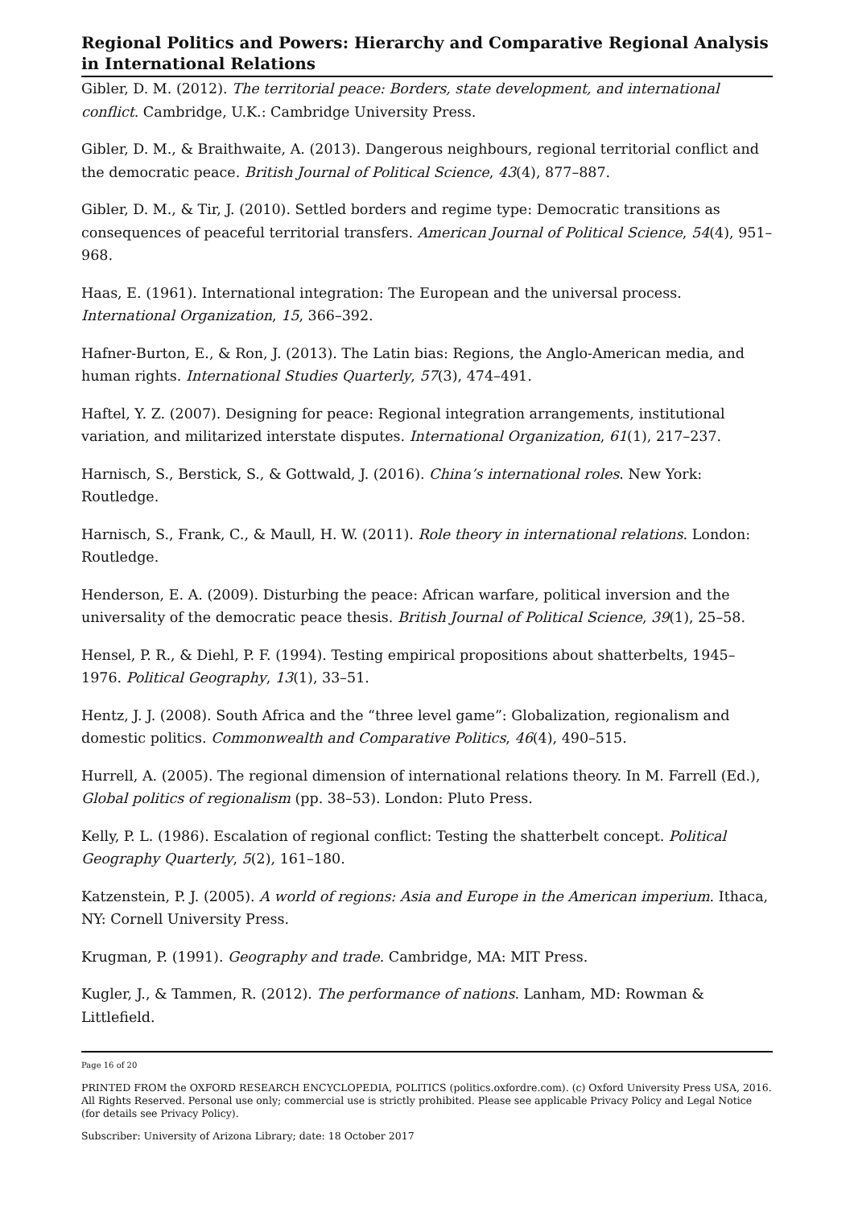Regional Politics and Powers: Hierarchy and Comparative Regional Analysis in International Relations
Gibler, D. M. (2012). The territorial peace: Borders, state development, and international conflict. Cambridge, U.K.: Cambridge University Press.
Gibler, D. M., & Braithwaite, A. (2013). Dangerous neighbours, regional territorial conflict and the democratic peace. British Journal of Political Science, 43(4), 877–887.
Gibler, D. M., & Tir, J. (2010). Settled borders and regime type: Democratic transitions as consequences of peaceful territorial transfers. American Journal of Political Science, 54(4), 951–968.
Haas, E. (1961). International integration: The European and the universal process. International Organization, 15, 366–392.
Hafner-Burton, E., & Ron, J. (2013). The Latin bias: Regions, the Anglo-American media, and human rights. International Studies Quarterly, 57(3), 474–491.
Haftel, Y. Z. (2007). Designing for peace: Regional integration arrangements, institutional variation, and militarized interstate disputes. International Organization, 61(1), 217–237.
Harnisch, S., Berstick, S., & Gottwald, J. (2016). China’s international roles. New York: Routledge.
Harnisch, S., Frank, C., & Maull, H. W. (2011). Role theory in international relations. London: Routledge.
Henderson, E. A. (2009). Disturbing the peace: African warfare, political inversion and the universality of the democratic peace thesis. British Journal of Political Science, 39(1), 25–58.
Hensel, P. R., & Diehl, P. F. (1994). Testing empirical propositions about shatterbelts, 1945–1976. Political Geography, 13(1), 33–51.
Hentz, J. J. (2008). South Africa and the “three level game”: Globalization, regionalism and domestic politics. Commonwealth and Comparative Politics, 46(4), 490–515.
Hurrell, A. (2005). The regional dimension of international relations theory. In M. Farrell (Ed.), Global politics of regionalism (pp. 38–53). London: Pluto Press.
Kelly, P. L. (1986). Escalation of regional conflict: Testing the shatterbelt concept. Political Geography Quarterly, 5(2), 161–180.
Katzenstein, P. J. (2005). A world of regions: Asia and Europe in the American imperium. Ithaca, NY: Cornell University Press.
Krugman, P. (1991). Geography and trade. Cambridge, MA: MIT Press.
Kugler, J., & Tammen, R. (2012). The performance of nations. Lanham, MD: Rowman & Littlefield.
Page 16 of 20
PRINTED FROM the OXFORD RESEARCH ENCYCLOPEDIA, POLITICS (politics.oxfordre.com). (c) Oxford University Press USA, 2016. All Rights Reserved. Personal use only; commercial use is strictly prohibited. Please see applicable Privacy Policy and Legal Notice (for details see Privacy Policy).
Subscriber: University of Arizona Library; date: 18 October 2017